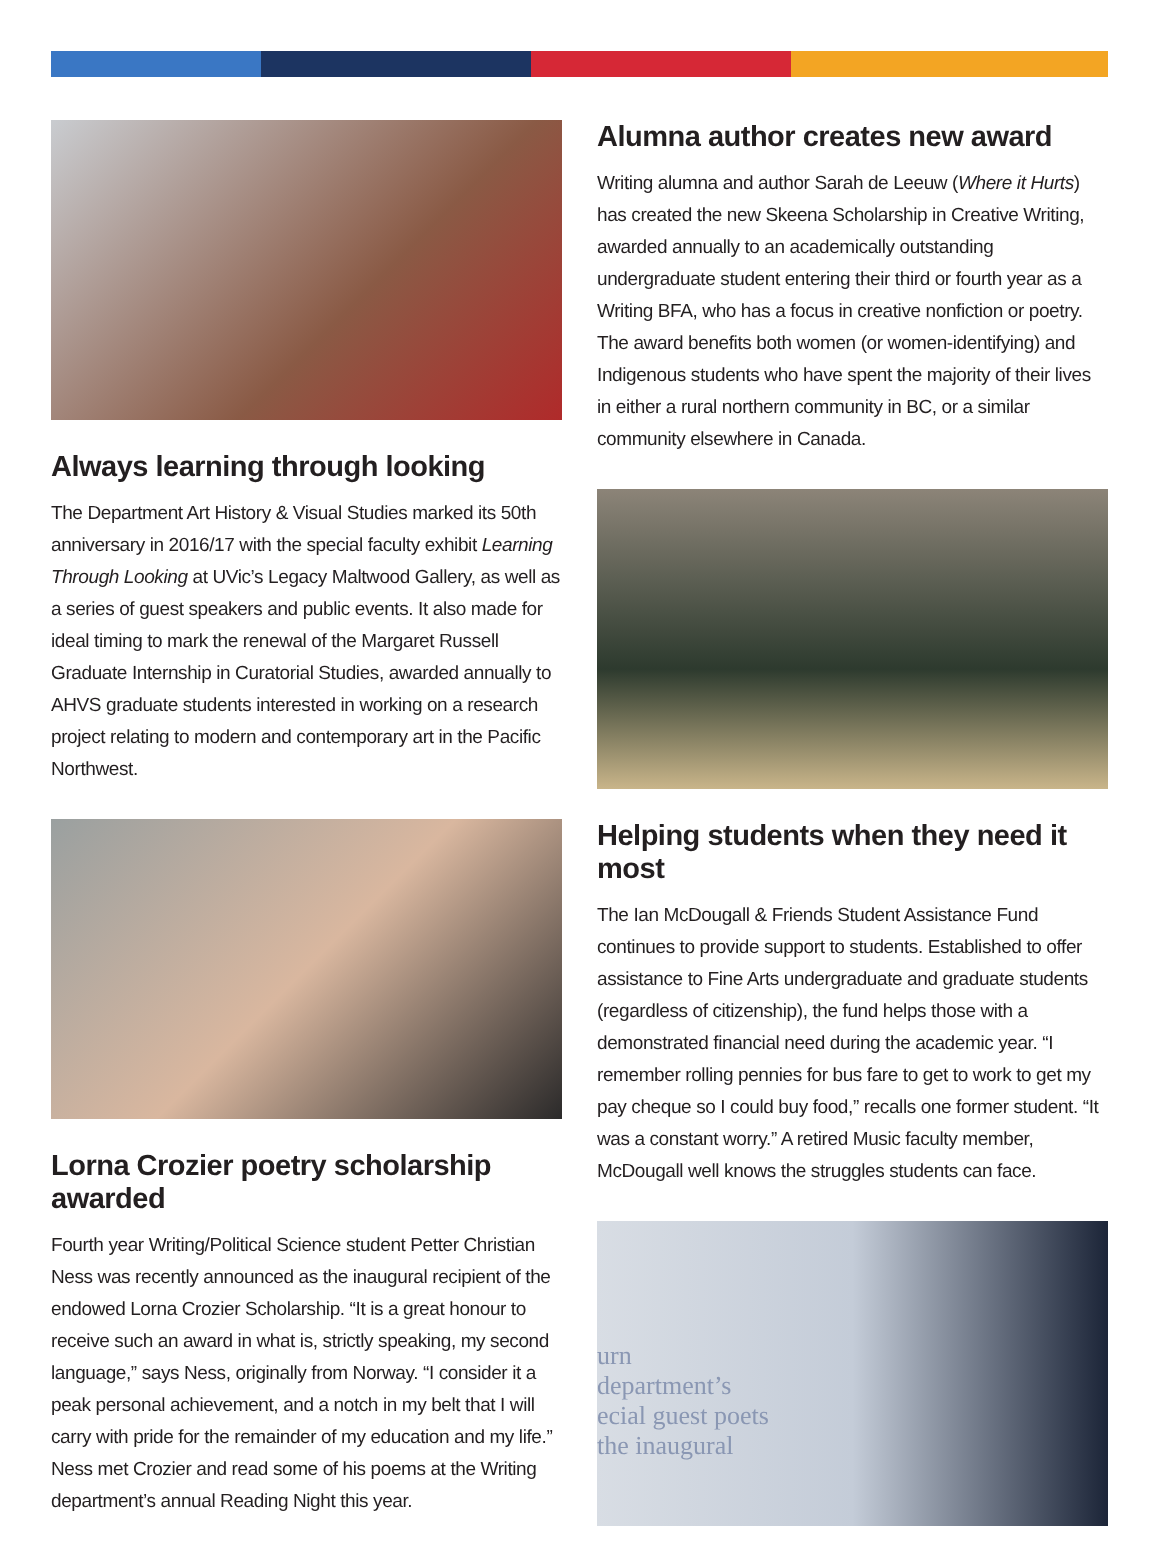Always learning through looking
The Department Art History & Visual Studies marked its 50th anniversary in 2016/17 with the special faculty exhibit Learning Through Looking at UVic’s Legacy Maltwood Gallery, as well as a series of guest speakers and public events. It also made for ideal timing to mark the renewal of the Margaret Russell Graduate Internship in Curatorial Studies, awarded annually to AHVS graduate students interested in working on a research project relating to modern and contemporary art in the Pacific Northwest.
Lorna Crozier poetry scholarship awarded
Fourth year Writing/Political Science student Petter Christian Ness was recently announced as the inaugural recipient of the endowed Lorna Crozier Scholarship. “It is a great honour to receive such an award in what is, strictly speaking, my second language,” says Ness, originally from Norway. “I consider it a peak personal achievement, and a notch in my belt that I will carry with pride for the remainder of my education and my life.” Ness met Crozier and read some of his poems at the Writing department’s annual Reading Night this year.
Alumna author creates new award
Writing alumna and author Sarah de Leeuw (Where it Hurts) has created the new Skeena Scholarship in Creative Writing, awarded annually to an academically outstanding undergraduate student entering their third or fourth year as a Writing BFA, who has a focus in creative nonfiction or poetry. The award benefits both women (or women-identifying) and Indigenous students who have spent the majority of their lives in either a rural northern community in BC, or a similar community elsewhere in Canada.
Helping students when they need it most
The Ian McDougall & Friends Student Assistance Fund continues to provide support to students. Established to offer assistance to Fine Arts undergraduate and graduate students (regardless of citizenship), the fund helps those with a demonstrated financial need during the academic year. “I remember rolling pennies for bus fare to get to work to get my pay cheque so I could buy food,” recalls one former student. “It was a constant worry.” A retired Music faculty member, McDougall well knows the struggles students can face.
urn
department’s
ecial guest poets
the inaugural